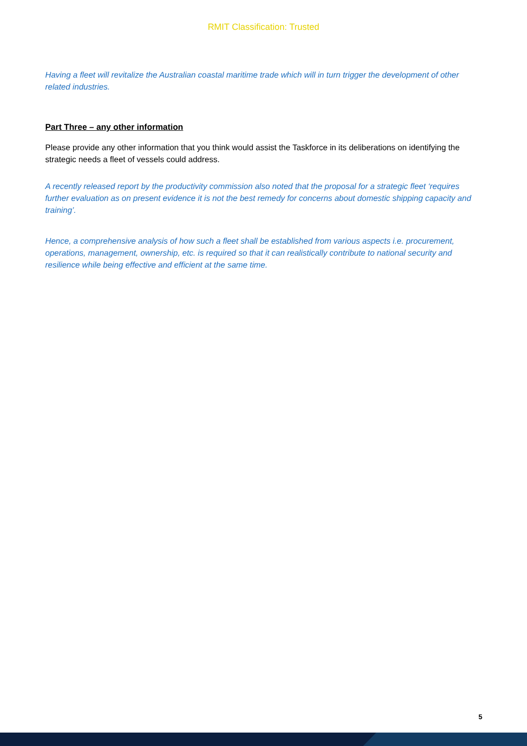RMIT Classification: Trusted
Having a fleet will revitalize the Australian coastal maritime trade which will in turn trigger the development of other related industries.
Part Three – any other information
Please provide any other information that you think would assist the Taskforce in its deliberations on identifying the strategic needs a fleet of vessels could address.
A recently released report by the productivity commission also noted that the proposal for a strategic fleet ‘requires further evaluation as on present evidence it is not the best remedy for concerns about domestic shipping capacity and training’.
Hence, a comprehensive analysis of how such a fleet shall be established from various aspects i.e. procurement, operations, management, ownership, etc. is required so that it can realistically contribute to national security and resilience while being effective and efficient at the same time.
5